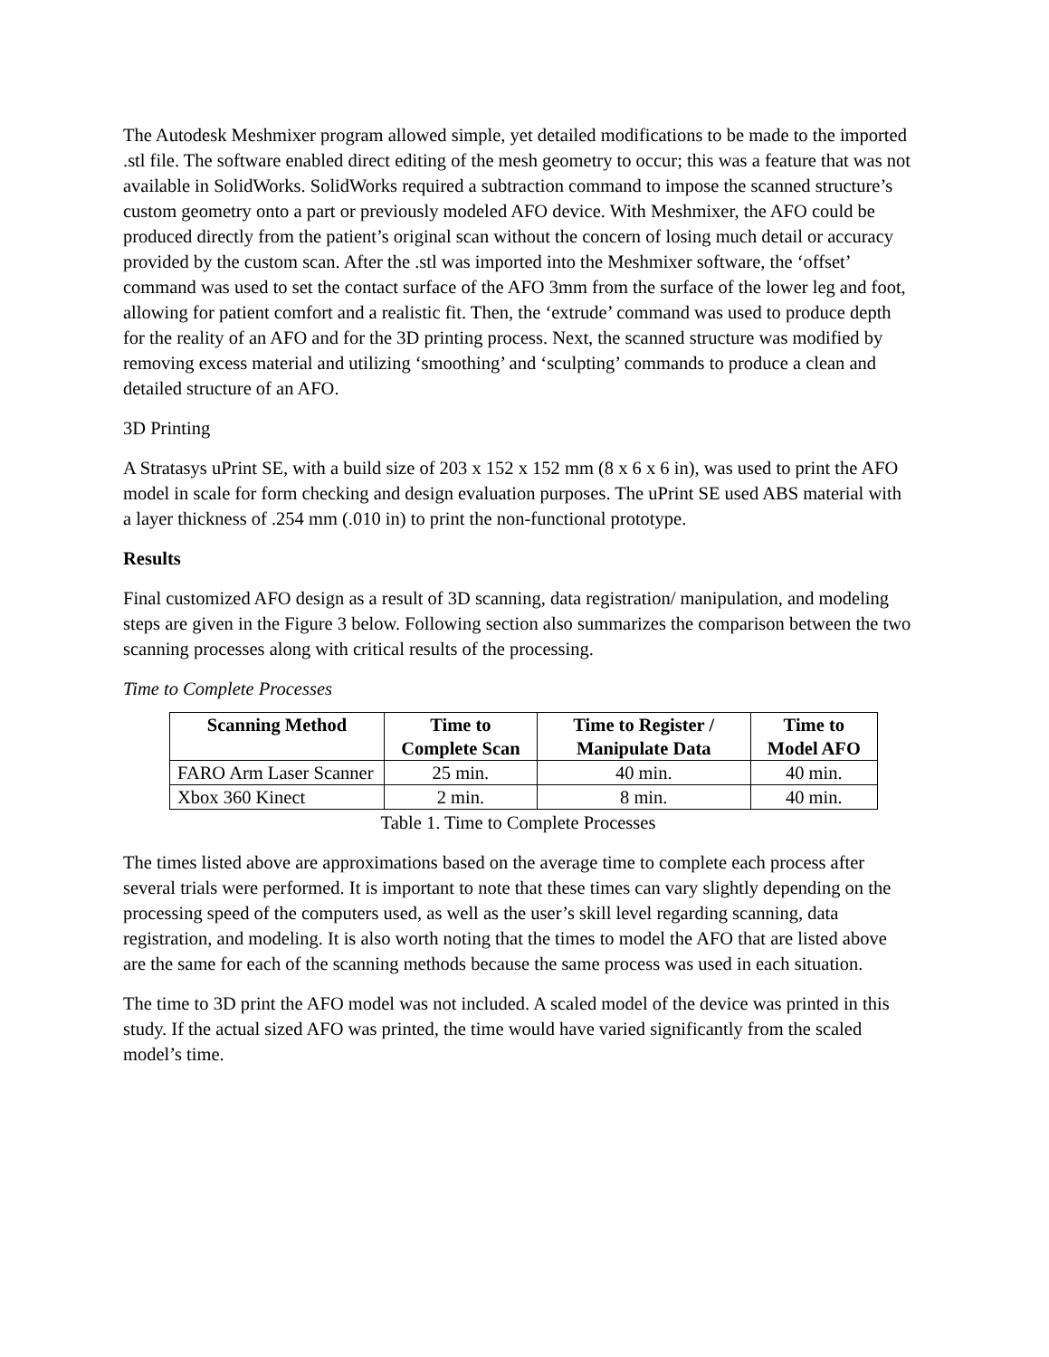The Autodesk Meshmixer program allowed simple, yet detailed modifications to be made to the imported .stl file. The software enabled direct editing of the mesh geometry to occur; this was a feature that was not available in SolidWorks. SolidWorks required a subtraction command to impose the scanned structure’s custom geometry onto a part or previously modeled AFO device. With Meshmixer, the AFO could be produced directly from the patient’s original scan without the concern of losing much detail or accuracy provided by the custom scan. After the .stl was imported into the Meshmixer software, the ‘offset’ command was used to set the contact surface of the AFO 3mm from the surface of the lower leg and foot, allowing for patient comfort and a realistic fit. Then, the ‘extrude’ command was used to produce depth for the reality of an AFO and for the 3D printing process. Next, the scanned structure was modified by removing excess material and utilizing ‘smoothing’ and ‘sculpting’ commands to produce a clean and detailed structure of an AFO.
3D Printing
A Stratasys uPrint SE, with a build size of 203 x 152 x 152 mm (8 x 6 x 6 in), was used to print the AFO model in scale for form checking and design evaluation purposes. The uPrint SE used ABS material with a layer thickness of .254 mm (.010 in) to print the non-functional prototype.
Results
Final customized AFO design as a result of 3D scanning, data registration/ manipulation, and modeling steps are given in the Figure 3 below. Following section also summarizes the comparison between the two scanning processes along with critical results of the processing.
Time to Complete Processes
| Scanning Method | Time to Complete Scan | Time to Register / Manipulate Data | Time to Model AFO |
| --- | --- | --- | --- |
| FARO Arm Laser Scanner | 25 min. | 40 min. | 40 min. |
| Xbox 360 Kinect | 2 min. | 8 min. | 40 min. |
Table 1. Time to Complete Processes
The times listed above are approximations based on the average time to complete each process after several trials were performed. It is important to note that these times can vary slightly depending on the processing speed of the computers used, as well as the user’s skill level regarding scanning, data registration, and modeling. It is also worth noting that the times to model the AFO that are listed above are the same for each of the scanning methods because the same process was used in each situation.
The time to 3D print the AFO model was not included. A scaled model of the device was printed in this study. If the actual sized AFO was printed, the time would have varied significantly from the scaled model’s time.